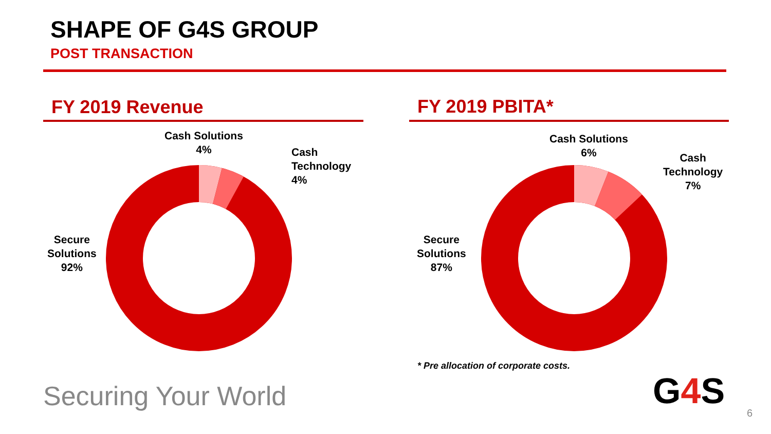SHAPE OF G4S GROUP
POST TRANSACTION
FY 2019 Revenue FY 2019 PBITA*
Cash Solutions
4%
Cash
Technology
4%
Secure
Solutions
92%
Cash Solutions
6%
Cash
Technology
7%
Secure
Solutions
87%
* Pre allocation of corporate costs.
Securing Your World G4 S
6